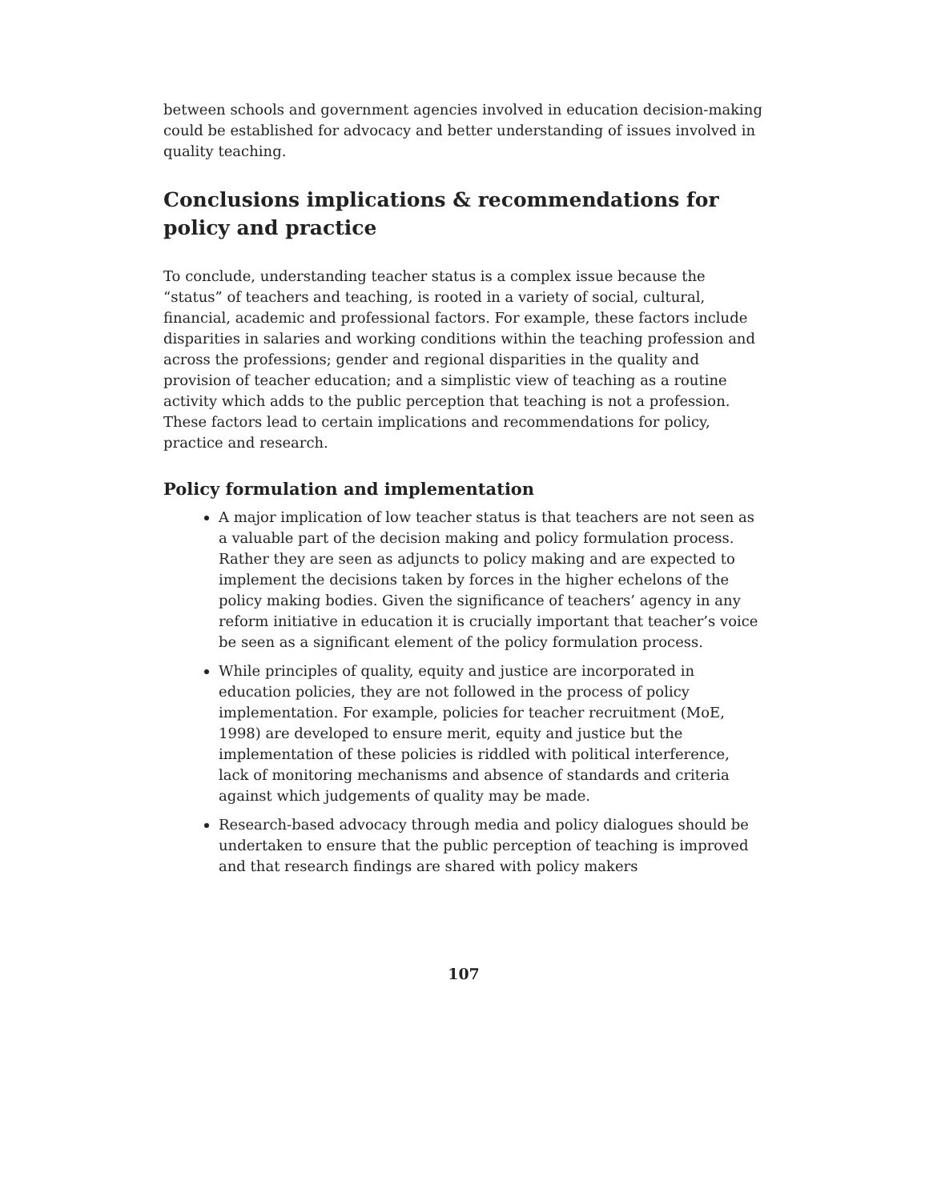between schools and government agencies involved in education decision-making could be established for advocacy and better understanding of issues involved in quality teaching.
Conclusions implications & recommendations for policy and practice
To conclude, understanding teacher status is a complex issue because the “status” of teachers and teaching, is rooted in a variety of social, cultural, financial, academic and professional factors. For example, these factors include disparities in salaries and working conditions within the teaching profession and across the professions; gender and regional disparities in the quality and provision of teacher education; and a simplistic view of teaching as a routine activity which adds to the public perception that teaching is not a profession. These factors lead to certain implications and recommendations for policy, practice and research.
Policy formulation and implementation
A major implication of low teacher status is that teachers are not seen as a valuable part of the decision making and policy formulation process. Rather they are seen as adjuncts to policy making and are expected to implement the decisions taken by forces in the higher echelons of the policy making bodies. Given the significance of teachers’ agency in any reform initiative in education it is crucially important that teacher’s voice be seen as a significant element of the policy formulation process.
While principles of quality, equity and justice are incorporated in education policies, they are not followed in the process of policy implementation. For example, policies for teacher recruitment (MoE, 1998) are developed to ensure merit, equity and justice but the implementation of these policies is riddled with political interference, lack of monitoring mechanisms and absence of standards and criteria against which judgements of quality may be made.
Research-based advocacy through media and policy dialogues should be undertaken to ensure that the public perception of teaching is improved and that research findings are shared with policy makers
107